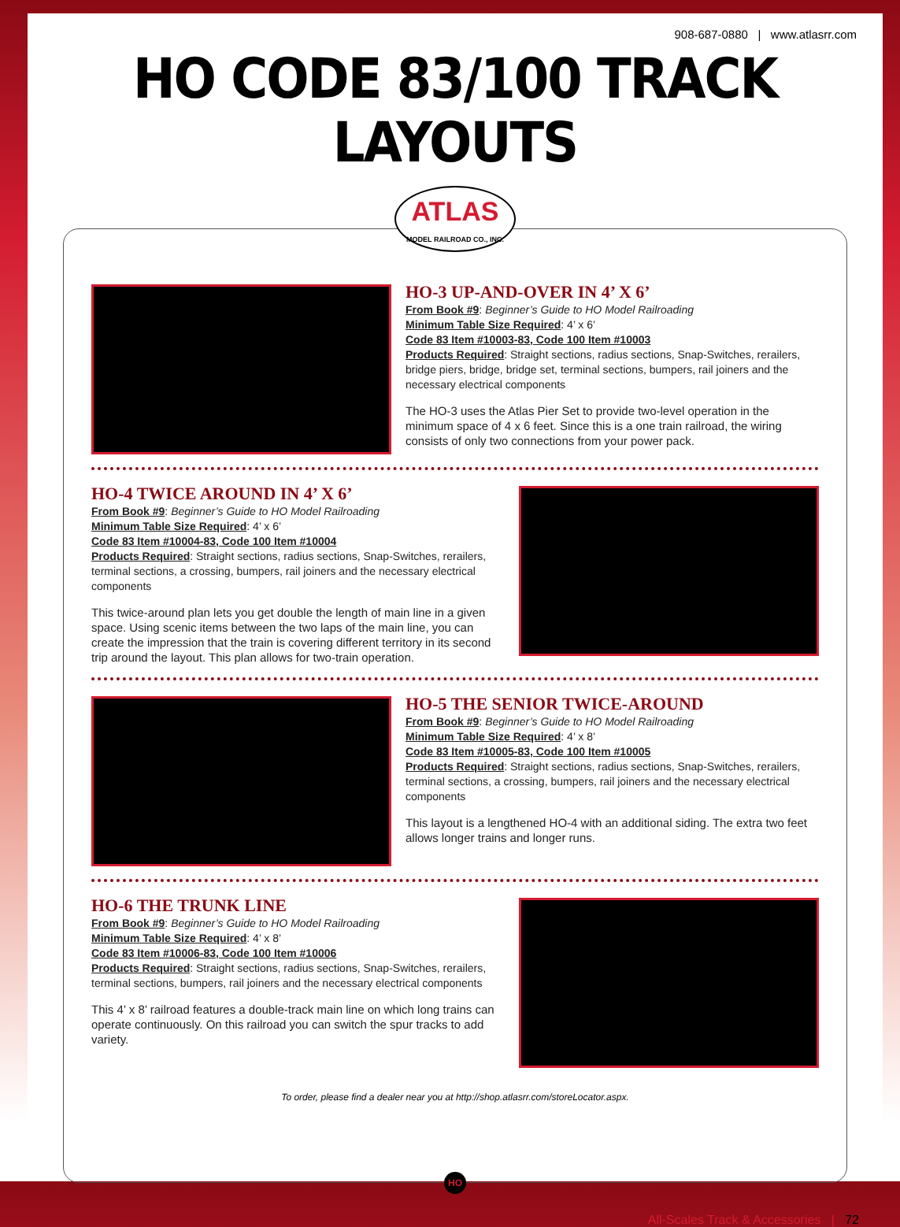908-687-0880 | www.atlasrr.com
HO CODE 83/100 TRACK LAYOUTS
ATLAS
MODEL RAILROAD CO., INC.
HO-3 UP-AND-OVER IN 4’ X 6’
From Book #9: Beginner’s Guide to HO Model Railroading
Minimum Table Size Required: 4’ x 6’
Code 83 Item #10003-83, Code 100 Item #10003
Products Required: Straight sections, radius sections, Snap-Switches, rerailers, bridge piers, bridge, bridge set, terminal sections, bumpers, rail joiners and the necessary electrical components
The HO-3 uses the Atlas Pier Set to provide two-level operation in the minimum space of 4 x 6 feet. Since this is a one train railroad, the wiring consists of only two connections from your power pack.
HO-4 TWICE AROUND IN 4’ X 6’
From Book #9: Beginner’s Guide to HO Model Railroading
Minimum Table Size Required: 4’ x 6’
Code 83 Item #10004-83, Code 100 Item #10004
Products Required: Straight sections, radius sections, Snap-Switches, rerailers, terminal sections, a crossing, bumpers, rail joiners and the necessary electrical components
This twice-around plan lets you get double the length of main line in a given space. Using scenic items between the two laps of the main line, you can create the impression that the train is covering different territory in its second trip around the layout. This plan allows for two-train operation.
HO-5 THE SENIOR TWICE-AROUND
From Book #9: Beginner’s Guide to HO Model Railroading
Minimum Table Size Required: 4’ x 8’
Code 83 Item #10005-83, Code 100 Item #10005
Products Required: Straight sections, radius sections, Snap-Switches, rerailers, terminal sections, a crossing, bumpers, rail joiners and the necessary electrical components
This layout is a lengthened HO-4 with an additional siding. The extra two feet allows longer trains and longer runs.
HO-6 THE TRUNK LINE
From Book #9: Beginner’s Guide to HO Model Railroading
Minimum Table Size Required: 4’ x 8’
Code 83 Item #10006-83, Code 100 Item #10006
Products Required: Straight sections, radius sections, Snap-Switches, rerailers, terminal sections, bumpers, rail joiners and the necessary electrical components
This 4’ x 8’ railroad features a double-track main line on which long trains can operate continuously. On this railroad you can switch the spur tracks to add variety.
To order, please find a dealer near you at http://shop.atlasrr.com/storeLocator.aspx.
HO
All-Scales Track & Accessories | 72